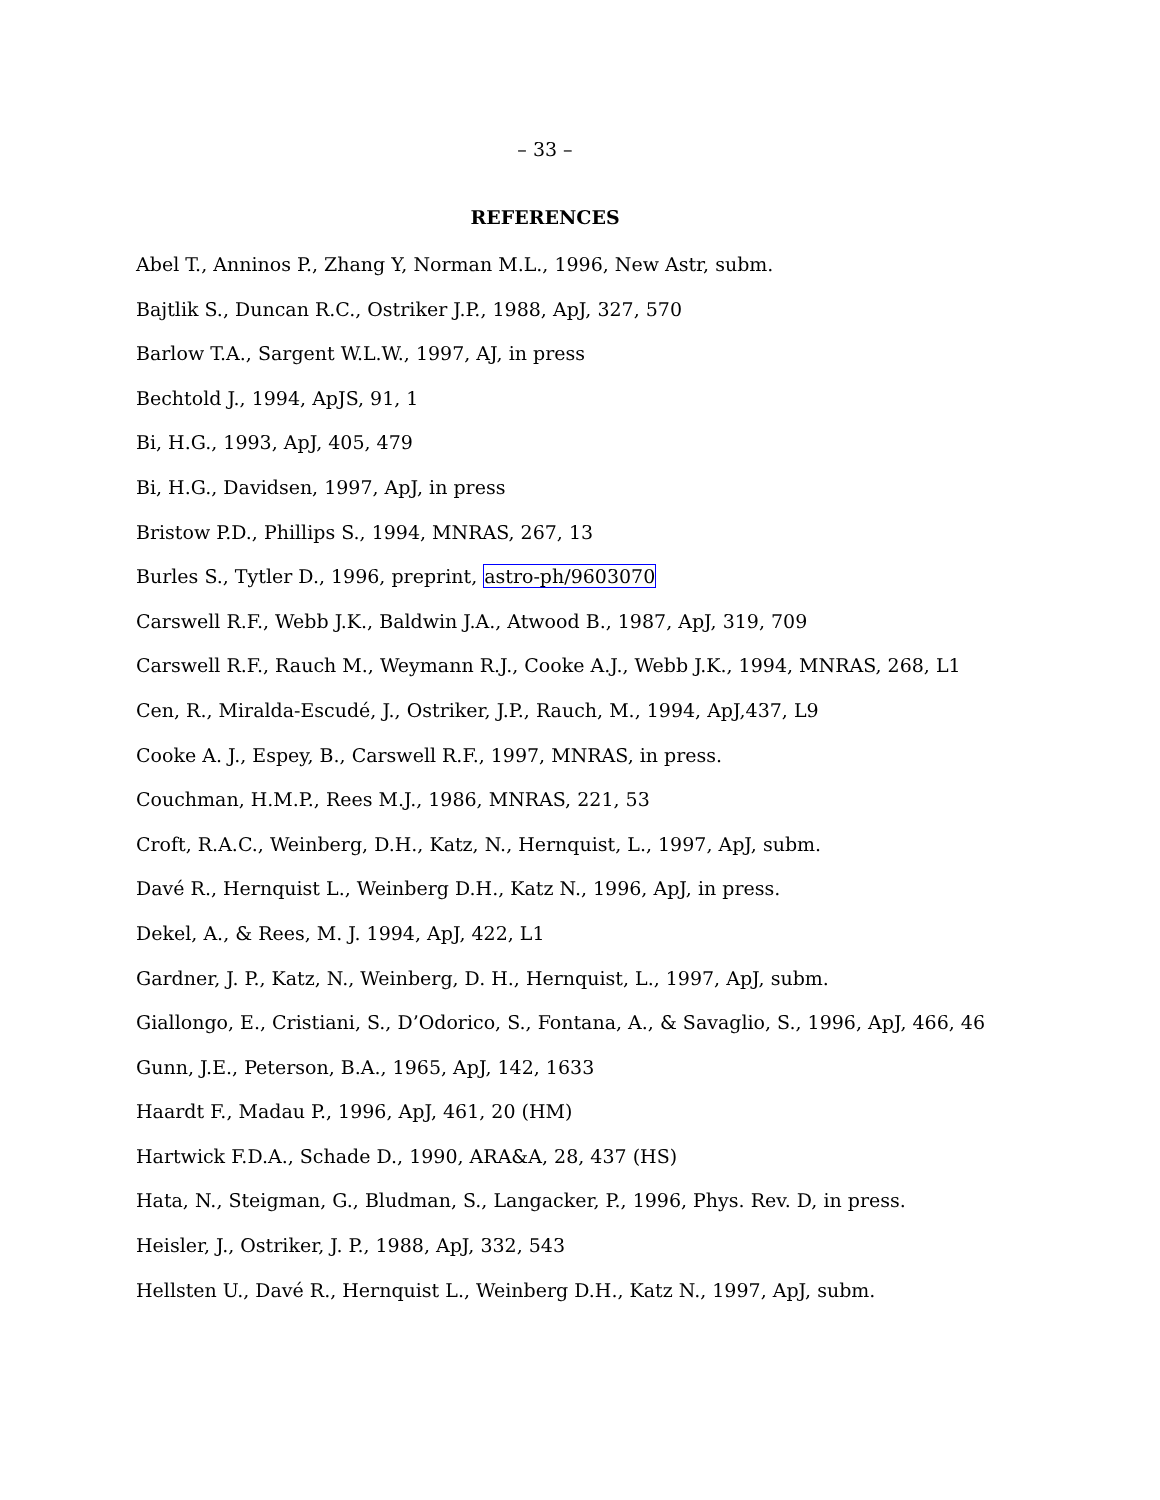– 33 –
REFERENCES
Abel T., Anninos P., Zhang Y, Norman M.L., 1996, New Astr, subm.
Bajtlik S., Duncan R.C., Ostriker J.P., 1988, ApJ, 327, 570
Barlow T.A., Sargent W.L.W., 1997, AJ, in press
Bechtold J., 1994, ApJS, 91, 1
Bi, H.G., 1993, ApJ, 405, 479
Bi, H.G., Davidsen, 1997, ApJ, in press
Bristow P.D., Phillips S., 1994, MNRAS, 267, 13
Burles S., Tytler D., 1996, preprint, astro-ph/9603070
Carswell R.F., Webb J.K., Baldwin J.A., Atwood B., 1987, ApJ, 319, 709
Carswell R.F., Rauch M., Weymann R.J., Cooke A.J., Webb J.K., 1994, MNRAS, 268, L1
Cen, R., Miralda-Escudé, J., Ostriker, J.P., Rauch, M., 1994, ApJ,437, L9
Cooke A. J., Espey, B., Carswell R.F., 1997, MNRAS, in press.
Couchman, H.M.P., Rees M.J., 1986, MNRAS, 221, 53
Croft, R.A.C., Weinberg, D.H., Katz, N., Hernquist, L., 1997, ApJ, subm.
Davé R., Hernquist L., Weinberg D.H., Katz N., 1996, ApJ, in press.
Dekel, A., & Rees, M. J. 1994, ApJ, 422, L1
Gardner, J. P., Katz, N., Weinberg, D. H., Hernquist, L., 1997, ApJ, subm.
Giallongo, E., Cristiani, S., D’Odorico, S., Fontana, A., & Savaglio, S., 1996, ApJ, 466, 46
Gunn, J.E., Peterson, B.A., 1965, ApJ, 142, 1633
Haardt F., Madau P., 1996, ApJ, 461, 20 (HM)
Hartwick F.D.A., Schade D., 1990, ARA&A, 28, 437 (HS)
Hata, N., Steigman, G., Bludman, S., Langacker, P., 1996, Phys. Rev. D, in press.
Heisler, J., Ostriker, J. P., 1988, ApJ, 332, 543
Hellsten U., Davé R., Hernquist L., Weinberg D.H., Katz N., 1997, ApJ, subm.